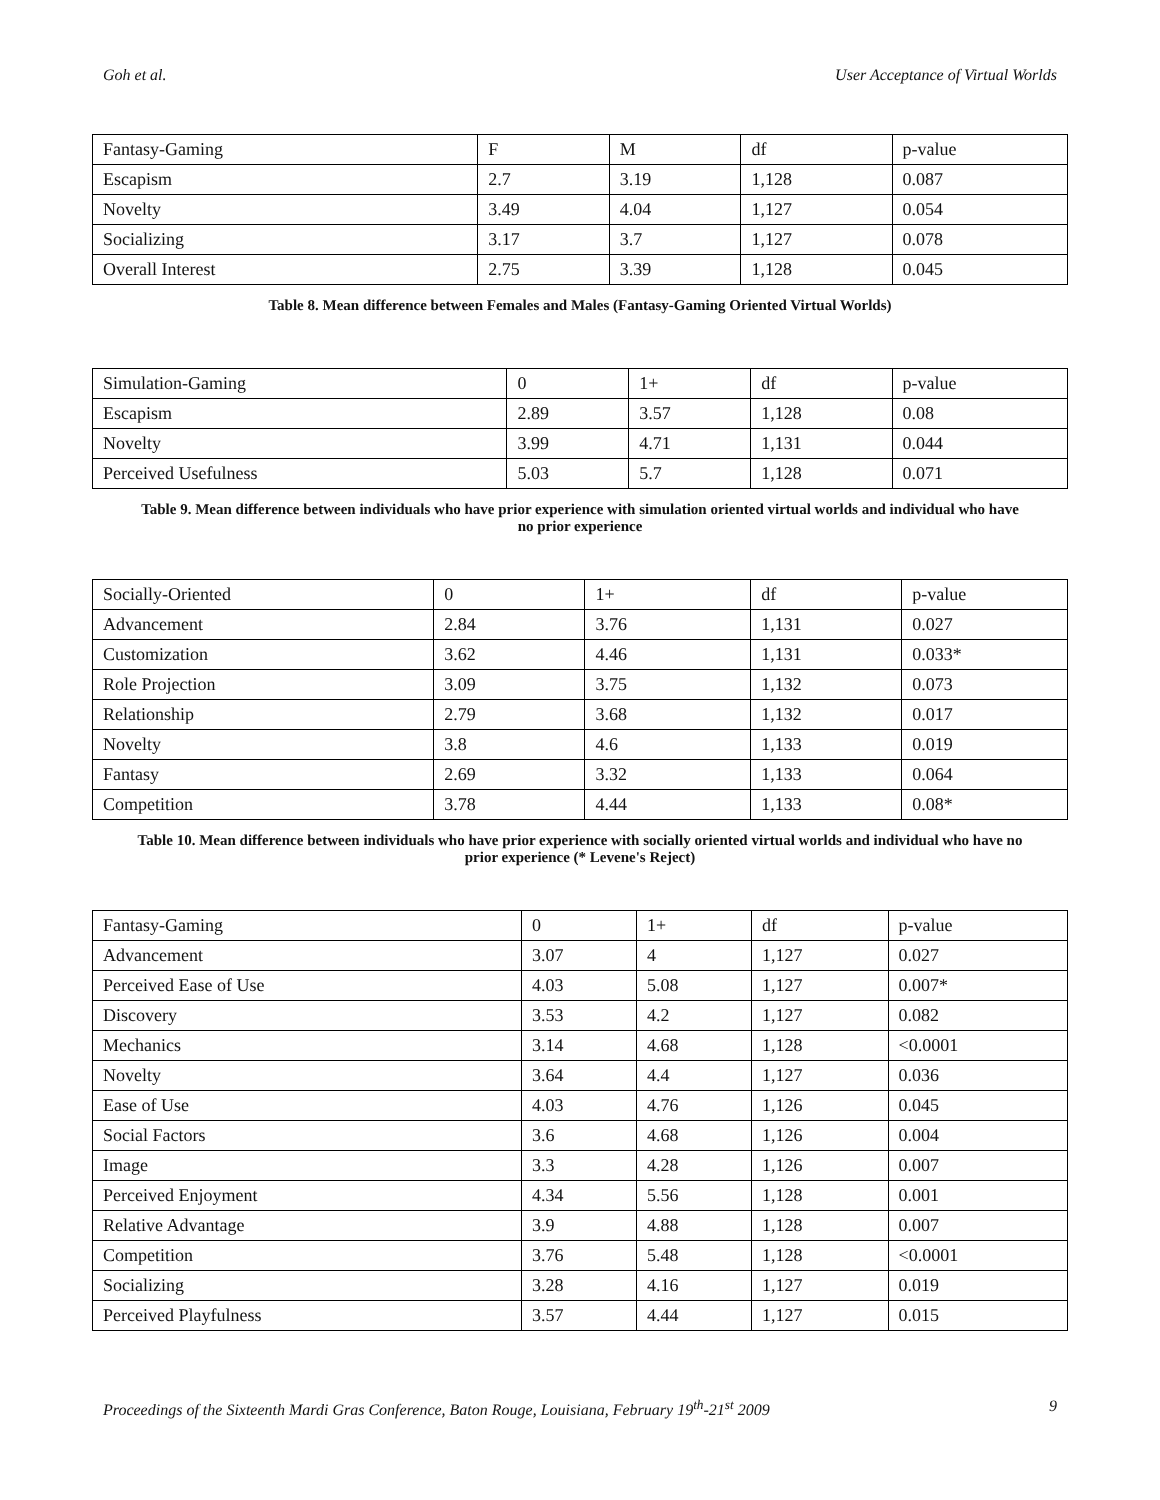Goh et al. User Acceptance of Virtual Worlds
| Fantasy-Gaming | F | M | df | p-value |
| Escapism | 2.7 | 3.19 | 1,128 | 0.087 |
| Novelty | 3.49 | 4.04 | 1,127 | 0.054 |
| Socializing | 3.17 | 3.7 | 1,127 | 0.078 |
| Overall Interest | 2.75 | 3.39 | 1,128 | 0.045 |
Table 8. Mean difference between Females and Males (Fantasy-Gaming Oriented Virtual Worlds)
| Simulation-Gaming | 0 | 1+ | df | p-value |
| Escapism | 2.89 | 3.57 | 1,128 | 0.08 |
| Novelty | 3.99 | 4.71 | 1,131 | 0.044 |
| Perceived Usefulness | 5.03 | 5.7 | 1,128 | 0.071 |
Table 9. Mean difference between individuals who have prior experience with simulation oriented virtual worlds and individual who have no prior experience
| Socially-Oriented | 0 | 1+ | df | p-value |
| Advancement | 2.84 | 3.76 | 1,131 | 0.027 |
| Customization | 3.62 | 4.46 | 1,131 | 0.033* |
| Role Projection | 3.09 | 3.75 | 1,132 | 0.073 |
| Relationship | 2.79 | 3.68 | 1,132 | 0.017 |
| Novelty | 3.8 | 4.6 | 1,133 | 0.019 |
| Fantasy | 2.69 | 3.32 | 1,133 | 0.064 |
| Competition | 3.78 | 4.44 | 1,133 | 0.08* |
Table 10. Mean difference between individuals who have prior experience with socially oriented virtual worlds and individual who have no prior experience (* Levene's Reject)
| Fantasy-Gaming | 0 | 1+ | df | p-value |
| Advancement | 3.07 | 4 | 1,127 | 0.027 |
| Perceived Ease of Use | 4.03 | 5.08 | 1,127 | 0.007* |
| Discovery | 3.53 | 4.2 | 1,127 | 0.082 |
| Mechanics | 3.14 | 4.68 | 1,128 | <0.0001 |
| Novelty | 3.64 | 4.4 | 1,127 | 0.036 |
| Ease of Use | 4.03 | 4.76 | 1,126 | 0.045 |
| Social Factors | 3.6 | 4.68 | 1,126 | 0.004 |
| Image | 3.3 | 4.28 | 1,126 | 0.007 |
| Perceived Enjoyment | 4.34 | 5.56 | 1,128 | 0.001 |
| Relative Advantage | 3.9 | 4.88 | 1,128 | 0.007 |
| Competition | 3.76 | 5.48 | 1,128 | <0.0001 |
| Socializing | 3.28 | 4.16 | 1,127 | 0.019 |
| Perceived Playfulness | 3.57 | 4.44 | 1,127 | 0.015 |
Proceedings of the Sixteenth Mardi Gras Conference, Baton Rouge, Louisiana, February 19<sup>th</sup>-21<sup>st</sup> 2009 9